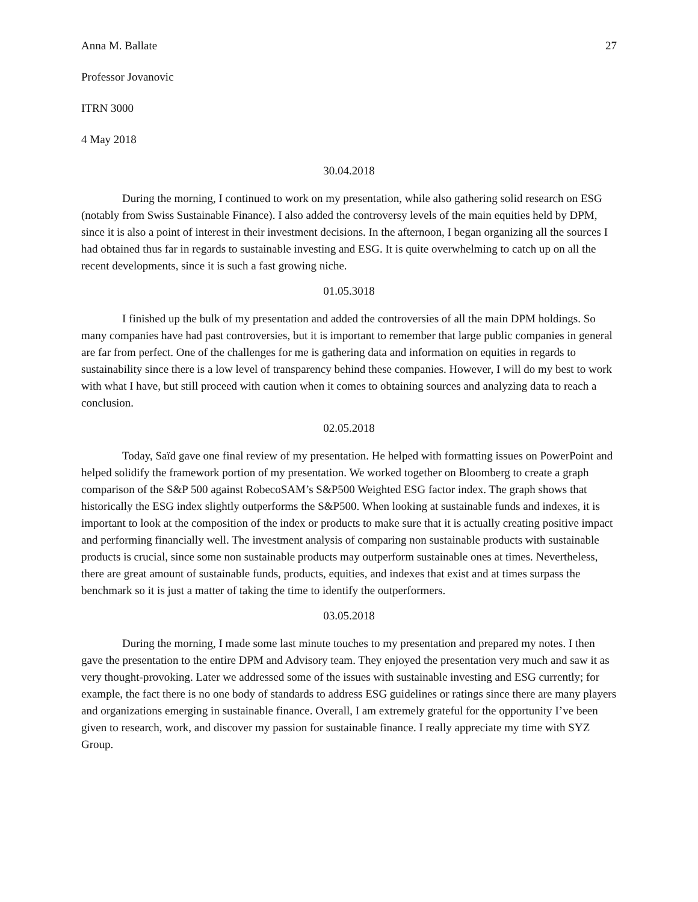Anna M. Ballate 27
Professor Jovanovic
ITRN 3000
4 May 2018
30.04.2018
During the morning, I continued to work on my presentation, while also gathering solid research on ESG (notably from Swiss Sustainable Finance). I also added the controversy levels of the main equities held by DPM, since it is also a point of interest in their investment decisions. In the afternoon, I began organizing all the sources I had obtained thus far in regards to sustainable investing and ESG. It is quite overwhelming to catch up on all the recent developments, since it is such a fast growing niche.
01.05.3018
I finished up the bulk of my presentation and added the controversies of all the main DPM holdings. So many companies have had past controversies, but it is important to remember that large public companies in general are far from perfect. One of the challenges for me is gathering data and information on equities in regards to sustainability since there is a low level of transparency behind these companies. However, I will do my best to work with what I have, but still proceed with caution when it comes to obtaining sources and analyzing data to reach a conclusion.
02.05.2018
Today, Saïd gave one final review of my presentation. He helped with formatting issues on PowerPoint and helped solidify the framework portion of my presentation. We worked together on Bloomberg to create a graph comparison of the S&P 500 against RobecoSAM’s S&P500 Weighted ESG factor index. The graph shows that historically the ESG index slightly outperforms the S&P500. When looking at sustainable funds and indexes, it is important to look at the composition of the index or products to make sure that it is actually creating positive impact and performing financially well. The investment analysis of comparing non sustainable products with sustainable products is crucial, since some non sustainable products may outperform sustainable ones at times. Nevertheless, there are great amount of sustainable funds, products, equities, and indexes that exist and at times surpass the benchmark so it is just a matter of taking the time to identify the outperformers.
03.05.2018
During the morning, I made some last minute touches to my presentation and prepared my notes. I then gave the presentation to the entire DPM and Advisory team. They enjoyed the presentation very much and saw it as very thought-provoking. Later we addressed some of the issues with sustainable investing and ESG currently; for example, the fact there is no one body of standards to address ESG guidelines or ratings since there are many players and organizations emerging in sustainable finance. Overall, I am extremely grateful for the opportunity I’ve been given to research, work, and discover my passion for sustainable finance. I really appreciate my time with SYZ Group.